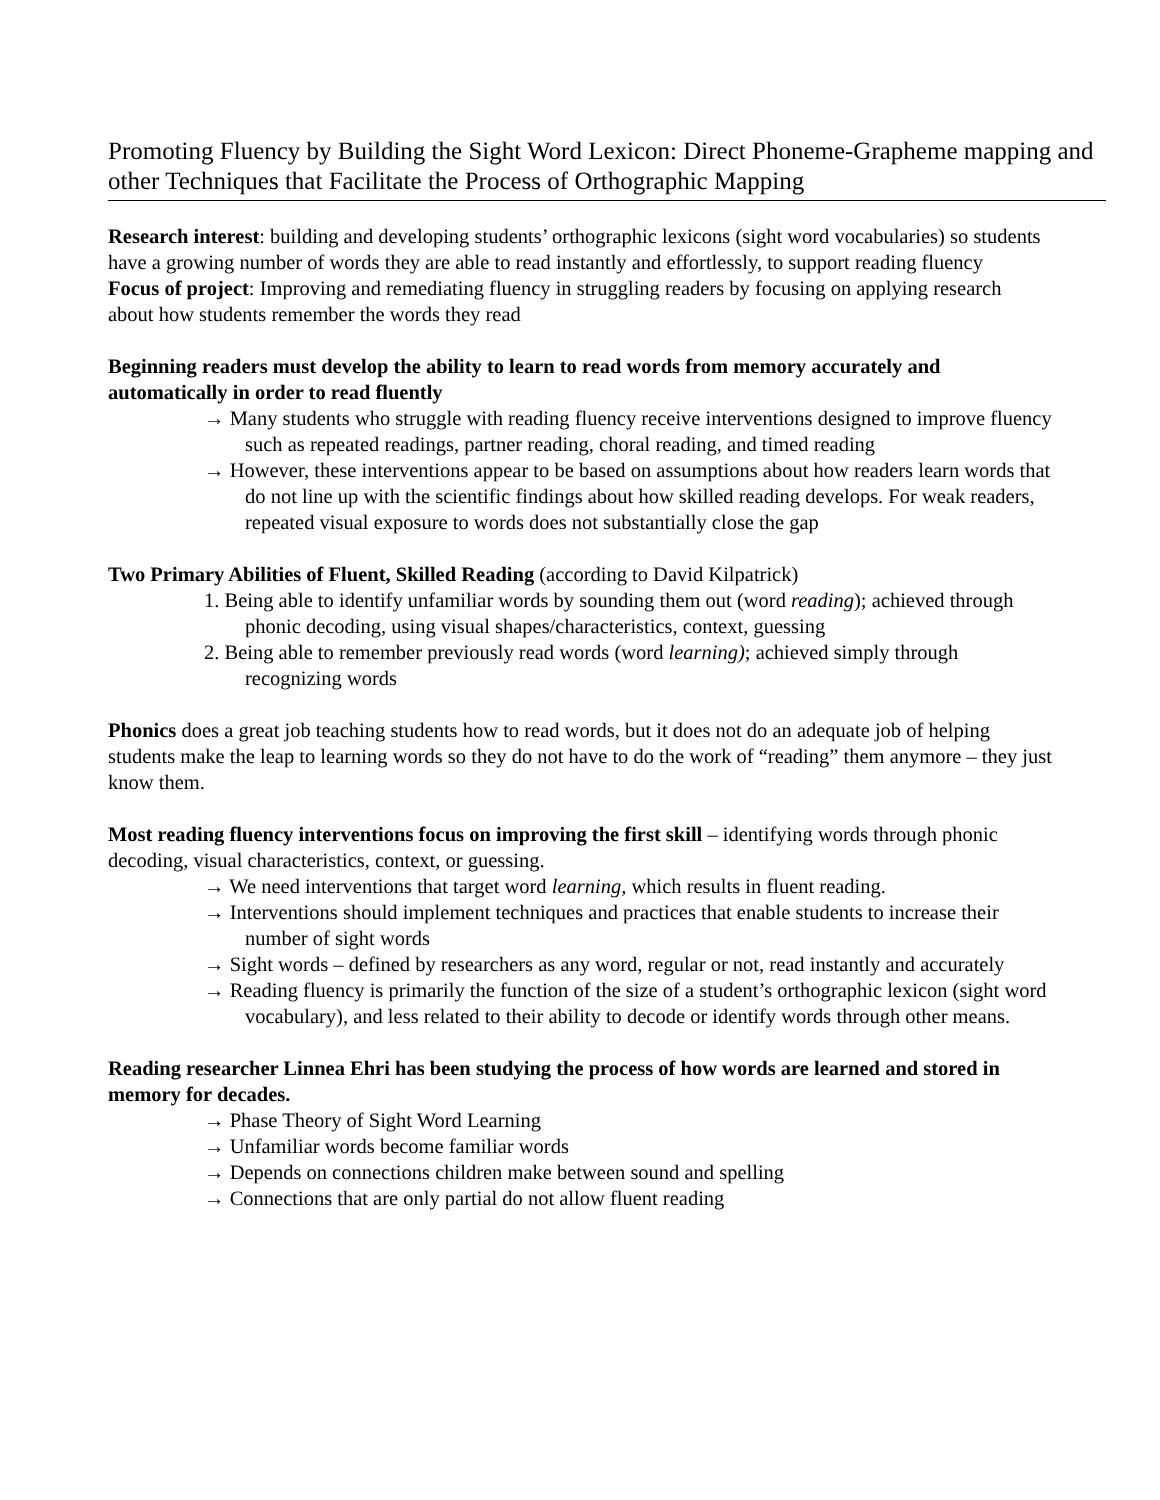Promoting Fluency by Building the Sight Word Lexicon: Direct Phoneme-Grapheme mapping and other Techniques that Facilitate the Process of Orthographic Mapping
Research interest: building and developing students’ orthographic lexicons (sight word vocabularies) so students have a growing number of words they are able to read instantly and effortlessly, to support reading fluency
Focus of project: Improving and remediating fluency in struggling readers by focusing on applying research about how students remember the words they read
Beginning readers must develop the ability to learn to read words from memory accurately and automatically in order to read fluently
→ Many students who struggle with reading fluency receive interventions designed to improve fluency such as repeated readings, partner reading, choral reading, and timed reading
→ However, these interventions appear to be based on assumptions about how readers learn words that do not line up with the scientific findings about how skilled reading develops. For weak readers, repeated visual exposure to words does not substantially close the gap
Two Primary Abilities of Fluent, Skilled Reading (according to David Kilpatrick)
1. Being able to identify unfamiliar words by sounding them out (word reading); achieved through phonic decoding, using visual shapes/characteristics, context, guessing
2. Being able to remember previously read words (word learning); achieved simply through recognizing words
Phonics does a great job teaching students how to read words, but it does not do an adequate job of helping students make the leap to learning words so they do not have to do the work of “reading” them anymore – they just know them.
Most reading fluency interventions focus on improving the first skill – identifying words through phonic decoding, visual characteristics, context, or guessing.
→ We need interventions that target word learning, which results in fluent reading.
→ Interventions should implement techniques and practices that enable students to increase their number of sight words
→ Sight words – defined by researchers as any word, regular or not, read instantly and accurately
→ Reading fluency is primarily the function of the size of a student’s orthographic lexicon (sight word vocabulary), and less related to their ability to decode or identify words through other means.
Reading researcher Linnea Ehri has been studying the process of how words are learned and stored in memory for decades.
→ Phase Theory of Sight Word Learning
→ Unfamiliar words become familiar words
→ Depends on connections children make between sound and spelling
→ Connections that are only partial do not allow fluent reading